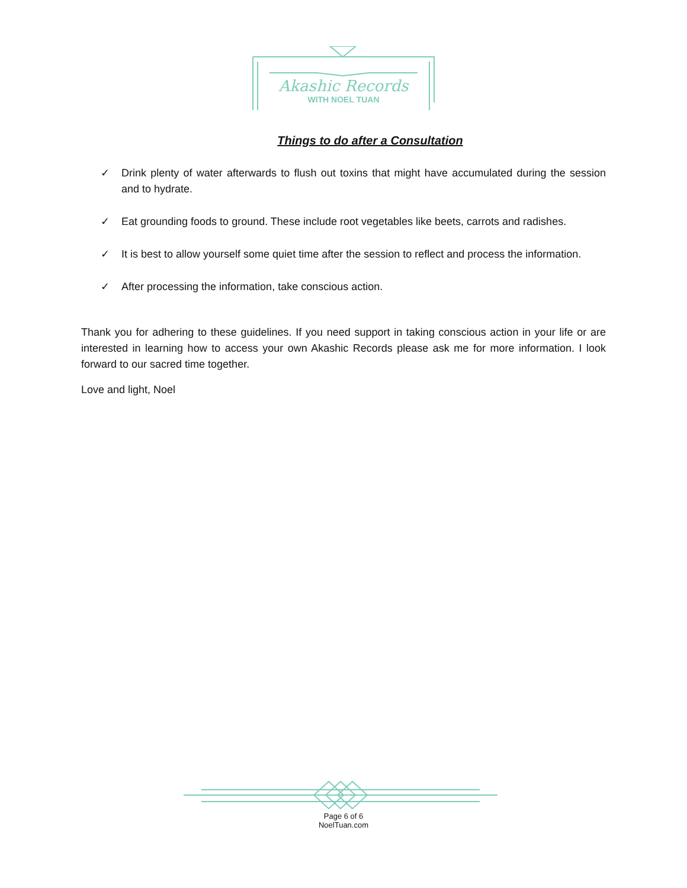Akashic Records
WITH NOEL TUAN
Things to do after a Consultation
✓ Drink plenty of water afterwards to flush out toxins that might have accumulated during the session and to hydrate.
✓ Eat grounding foods to ground. These include root vegetables like beets, carrots and radishes.
✓ It is best to allow yourself some quiet time after the session to reflect and process the information.
✓ After processing the information, take conscious action.
Thank you for adhering to these guidelines. If you need support in taking conscious action in your life or are interested in learning how to access your own Akashic Records please ask me for more information. I look forward to our sacred time together.
Love and light, Noel
Page 6 of 6
NoelTuan.com